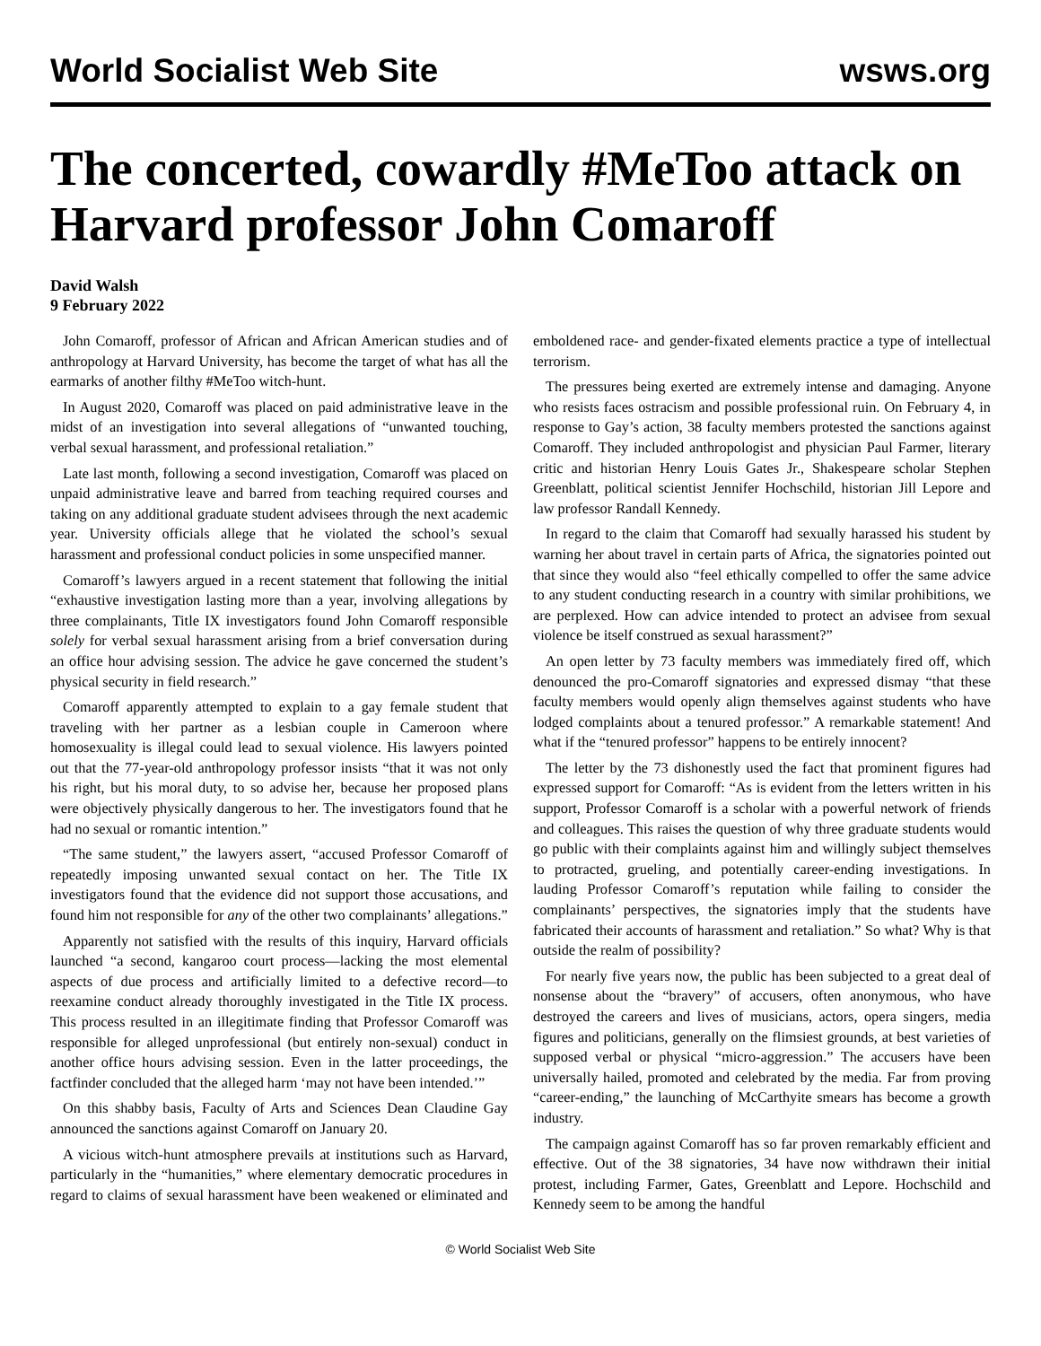World Socialist Web Site wsws.org
The concerted, cowardly #MeToo attack on Harvard professor John Comaroff
David Walsh
9 February 2022
John Comaroff, professor of African and African American studies and of anthropology at Harvard University, has become the target of what has all the earmarks of another filthy #MeToo witch-hunt.
In August 2020, Comaroff was placed on paid administrative leave in the midst of an investigation into several allegations of “unwanted touching, verbal sexual harassment, and professional retaliation.”
Late last month, following a second investigation, Comaroff was placed on unpaid administrative leave and barred from teaching required courses and taking on any additional graduate student advisees through the next academic year. University officials allege that he violated the school’s sexual harassment and professional conduct policies in some unspecified manner.
Comaroff’s lawyers argued in a recent statement that following the initial “exhaustive investigation lasting more than a year, involving allegations by three complainants, Title IX investigators found John Comaroff responsible solely for verbal sexual harassment arising from a brief conversation during an office hour advising session. The advice he gave concerned the student’s physical security in field research.”
Comaroff apparently attempted to explain to a gay female student that traveling with her partner as a lesbian couple in Cameroon where homosexuality is illegal could lead to sexual violence. His lawyers pointed out that the 77-year-old anthropology professor insists “that it was not only his right, but his moral duty, to so advise her, because her proposed plans were objectively physically dangerous to her. The investigators found that he had no sexual or romantic intention.”
“The same student,” the lawyers assert, “accused Professor Comaroff of repeatedly imposing unwanted sexual contact on her. The Title IX investigators found that the evidence did not support those accusations, and found him not responsible for any of the other two complainants’ allegations.”
Apparently not satisfied with the results of this inquiry, Harvard officials launched “a second, kangaroo court process—lacking the most elemental aspects of due process and artificially limited to a defective record—to reexamine conduct already thoroughly investigated in the Title IX process. This process resulted in an illegitimate finding that Professor Comaroff was responsible for alleged unprofessional (but entirely non-sexual) conduct in another office hours advising session. Even in the latter proceedings, the factfinder concluded that the alleged harm ‘may not have been intended.’”
On this shabby basis, Faculty of Arts and Sciences Dean Claudine Gay announced the sanctions against Comaroff on January 20.
A vicious witch-hunt atmosphere prevails at institutions such as Harvard, particularly in the “humanities,” where elementary democratic procedures in regard to claims of sexual harassment have been weakened or eliminated and emboldened race- and gender-fixated elements practice a type of intellectual terrorism.
The pressures being exerted are extremely intense and damaging. Anyone who resists faces ostracism and possible professional ruin. On February 4, in response to Gay’s action, 38 faculty members protested the sanctions against Comaroff. They included anthropologist and physician Paul Farmer, literary critic and historian Henry Louis Gates Jr., Shakespeare scholar Stephen Greenblatt, political scientist Jennifer Hochschild, historian Jill Lepore and law professor Randall Kennedy.
In regard to the claim that Comaroff had sexually harassed his student by warning her about travel in certain parts of Africa, the signatories pointed out that since they would also “feel ethically compelled to offer the same advice to any student conducting research in a country with similar prohibitions, we are perplexed. How can advice intended to protect an advisee from sexual violence be itself construed as sexual harassment?”
An open letter by 73 faculty members was immediately fired off, which denounced the pro-Comaroff signatories and expressed dismay “that these faculty members would openly align themselves against students who have lodged complaints about a tenured professor.” A remarkable statement! And what if the “tenured professor” happens to be entirely innocent?
The letter by the 73 dishonestly used the fact that prominent figures had expressed support for Comaroff: “As is evident from the letters written in his support, Professor Comaroff is a scholar with a powerful network of friends and colleagues. This raises the question of why three graduate students would go public with their complaints against him and willingly subject themselves to protracted, grueling, and potentially career-ending investigations. In lauding Professor Comaroff’s reputation while failing to consider the complainants’ perspectives, the signatories imply that the students have fabricated their accounts of harassment and retaliation.” So what? Why is that outside the realm of possibility?
For nearly five years now, the public has been subjected to a great deal of nonsense about the “bravery” of accusers, often anonymous, who have destroyed the careers and lives of musicians, actors, opera singers, media figures and politicians, generally on the flimsiest grounds, at best varieties of supposed verbal or physical “micro-aggression.” The accusers have been universally hailed, promoted and celebrated by the media. Far from proving “career-ending,” the launching of McCarthyite smears has become a growth industry.
The campaign against Comaroff has so far proven remarkably efficient and effective. Out of the 38 signatories, 34 have now withdrawn their initial protest, including Farmer, Gates, Greenblatt and Lepore. Hochschild and Kennedy seem to be among the handful
© World Socialist Web Site